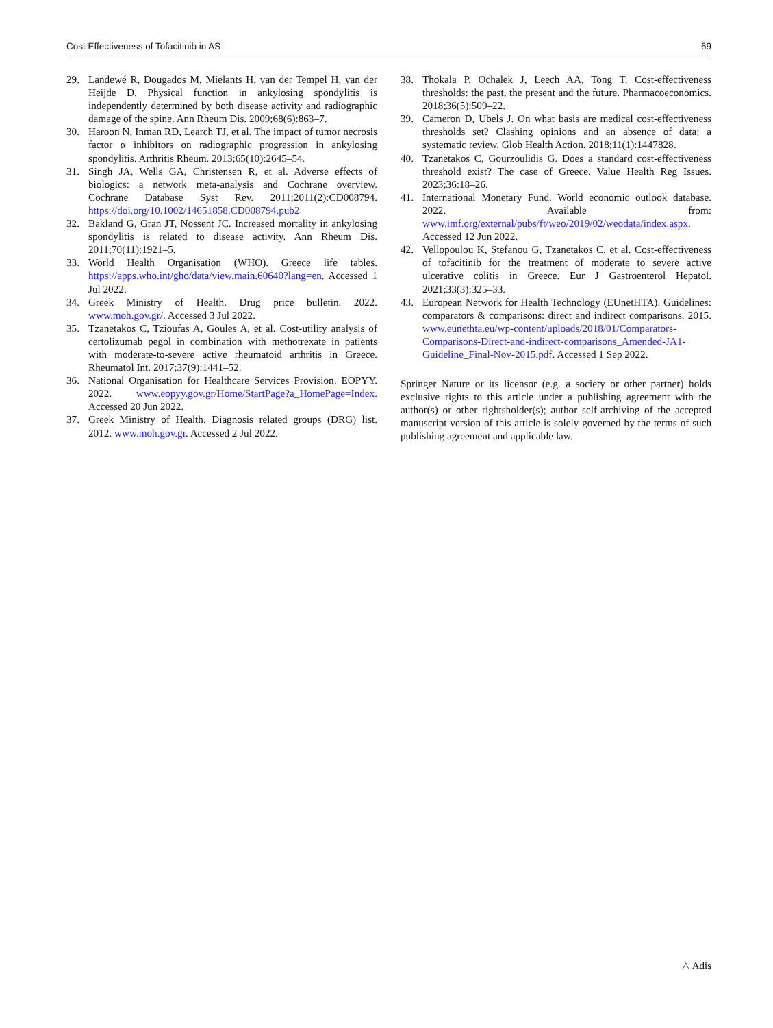Cost Effectiveness of Tofacitinib in AS 69
29. Landewé R, Dougados M, Mielants H, van der Tempel H, van der Heijde D. Physical function in ankylosing spondylitis is independently determined by both disease activity and radiographic damage of the spine. Ann Rheum Dis. 2009;68(6):863–7.
30. Haroon N, Inman RD, Learch TJ, et al. The impact of tumor necrosis factor α inhibitors on radiographic progression in ankylosing spondylitis. Arthritis Rheum. 2013;65(10):2645–54.
31. Singh JA, Wells GA, Christensen R, et al. Adverse effects of biologics: a network meta-analysis and Cochrane overview. Cochrane Database Syst Rev. 2011;2011(2):CD008794. https://doi.org/10.1002/14651858.CD008794.pub2
32. Bakland G, Gran JT, Nossent JC. Increased mortality in ankylosing spondylitis is related to disease activity. Ann Rheum Dis. 2011;70(11):1921–5.
33. World Health Organisation (WHO). Greece life tables. https://apps.who.int/gho/data/view.main.60640?lang=en. Accessed 1 Jul 2022.
34. Greek Ministry of Health. Drug price bulletin. 2022. www.moh.gov.gr/. Accessed 3 Jul 2022.
35. Tzanetakos C, Tzioufas A, Goules A, et al. Cost-utility analysis of certolizumab pegol in combination with methotrexate in patients with moderate-to-severe active rheumatoid arthritis in Greece. Rheumatol Int. 2017;37(9):1441–52.
36. National Organisation for Healthcare Services Provision. EOPYY. 2022. www.eopyy.gov.gr/Home/StartPage?a_HomePage=Index. Accessed 20 Jun 2022.
37. Greek Ministry of Health. Diagnosis related groups (DRG) list. 2012. www.moh.gov.gr. Accessed 2 Jul 2022.
38. Thokala P, Ochalek J, Leech AA, Tong T. Cost-effectiveness thresholds: the past, the present and the future. Pharmacoeconomics. 2018;36(5):509–22.
39. Cameron D, Ubels J. On what basis are medical cost-effectiveness thresholds set? Clashing opinions and an absence of data: a systematic review. Glob Health Action. 2018;11(1):1447828.
40. Tzanetakos C, Gourzoulidis G. Does a standard cost-effectiveness threshold exist? The case of Greece. Value Health Reg Issues. 2023;36:18–26.
41. International Monetary Fund. World economic outlook database. 2022. Available from: www.imf.org/external/pubs/ft/weo/2019/02/weodata/index.aspx. Accessed 12 Jun 2022.
42. Vellopoulou K, Stefanou G, Tzanetakos C, et al. Cost-effectiveness of tofacitinib for the treatment of moderate to severe active ulcerative colitis in Greece. Eur J Gastroenterol Hepatol. 2021;33(3):325–33.
43. European Network for Health Technology (EUnetHTA). Guidelines: comparators & comparisons: direct and indirect comparisons. 2015. www.eunethta.eu/wp-content/uploads/2018/01/Comparators-Comparisons-Direct-and-indirect-comparisons_Amended-JA1-Guideline_Final-Nov-2015.pdf. Accessed 1 Sep 2022.
Springer Nature or its licensor (e.g. a society or other partner) holds exclusive rights to this article under a publishing agreement with the author(s) or other rightsholder(s); author self-archiving of the accepted manuscript version of this article is solely governed by the terms of such publishing agreement and applicable law.
△ Adis